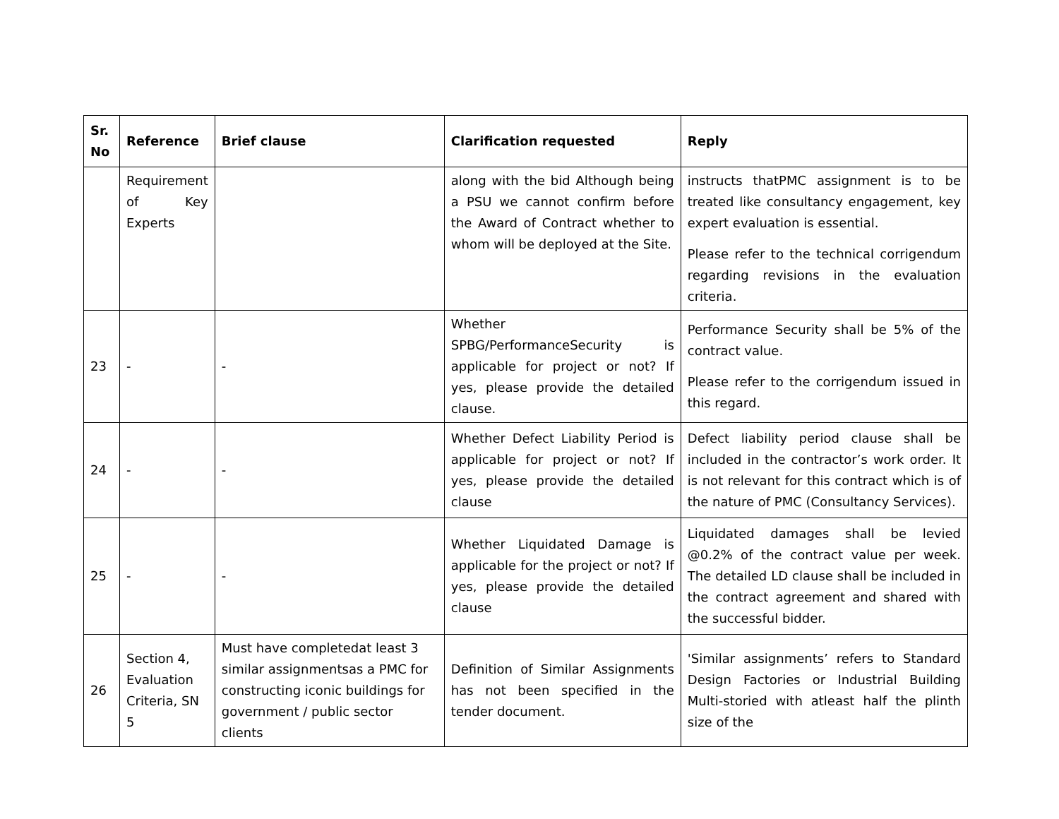| Sr. No | Reference | Brief clause | Clarification requested | Reply |
| --- | --- | --- | --- | --- |
| | Requirement of Key Experts | | along with the bid Although being a PSU we cannot confirm before the Award of Contract whether to whom will be deployed at the Site. | instructs thatPMC assignment is to be treated like consultancy engagement, key expert evaluation is essential. Please refer to the technical corrigendum regarding revisions in the evaluation criteria. |
| 23 | - | - | Whether SPBG/PerformanceSecurity is applicable for project or not? If yes, please provide the detailed clause. | Performance Security shall be 5% of the contract value. Please refer to the corrigendum issued in this regard. |
| 24 | - | - | Whether Defect Liability Period is applicable for project or not? If yes, please provide the detailed clause | Defect liability period clause shall be included in the contractor’s work order. It is not relevant for this contract which is of the nature of PMC (Consultancy Services). |
| 25 | - | - | Whether Liquidated Damage is applicable for the project or not? If yes, please provide the detailed clause | Liquidated damages shall be levied @0.2% of the contract value per week. The detailed LD clause shall be included in the contract agreement and shared with the successful bidder. |
| 26 | Section 4, Evaluation Criteria, SN 5 | Must have completedat least 3 similar assignmentsas a PMC for constructing iconic buildings for government / public sector clients | Definition of Similar Assignments has not been specified in the tender document. | 'Similar assignments’ refers to Standard Design Factories or Industrial Building Multi-storied with atleast half the plinth size of the |